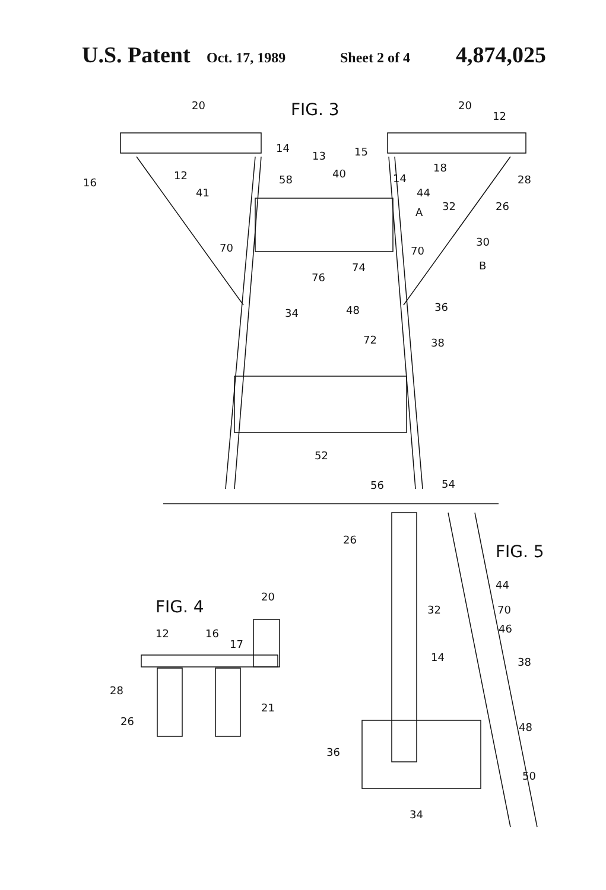U.S. Patent Oct. 17, 1989 Sheet 2 of 4 4,874,025
FIG. 3
20
20
12
14
13
15
18
12
16
14
28
58
40
41
44
32
A
26
30
70
70
B
74
76
34
48
36
72
38
52
56
54
FIG. 5
26
32
44
70
46
14
38
48
36
50
34
FIG. 4
20
12
16
17
28
21
26